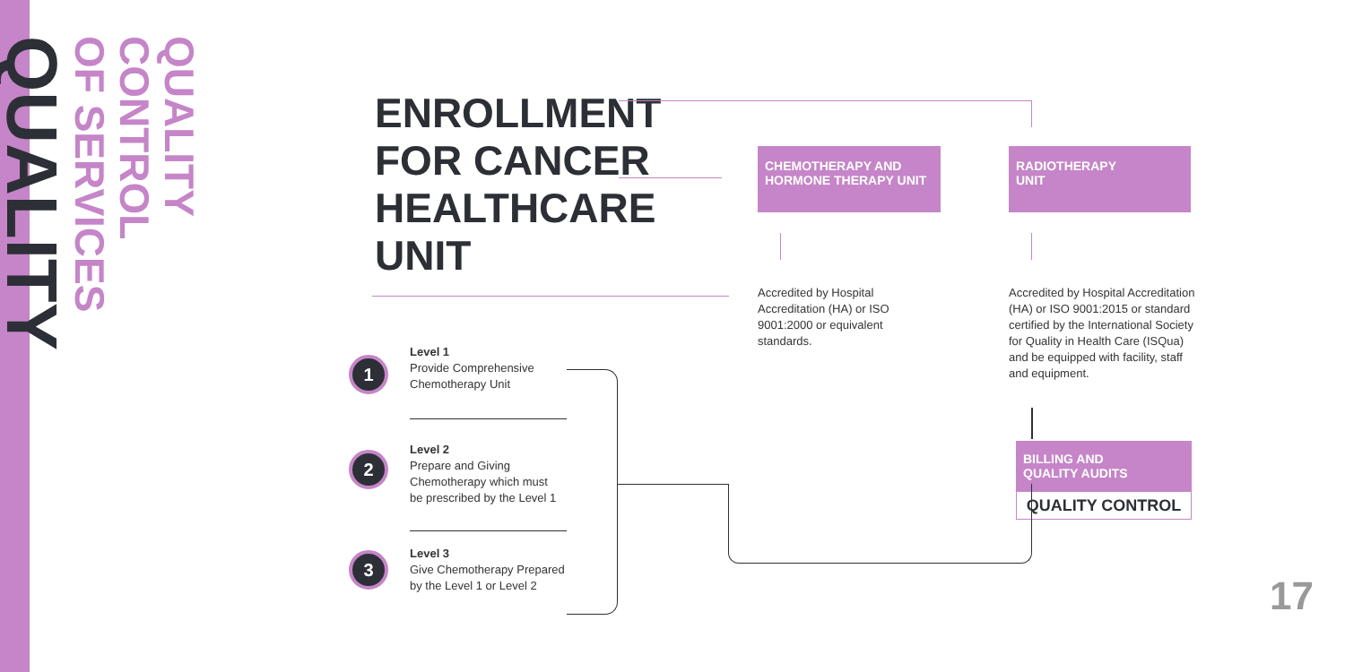QUALITY CONTROL
OF SERVICES
QUALITY
ENROLLMENT
FOR CANCER
HEALTHCARE
UNIT
CHEMOTHERAPY AND
HORMONE THERAPY UNIT
RADIOTHERAPY
UNIT
Accredited by Hospital Accreditation (HA) or ISO 9001:2000 or equivalent standards.
Accredited by Hospital Accreditation (HA) or ISO 9001:2015 or standard certified by the International Society for Quality in Health Care (ISQua) and be equipped with facility, staff and equipment.
1
Level 1
Provide Comprehensive
Chemotherapy Unit
2
Level 2
Prepare and Giving
Chemotherapy which must
be prescribed by the Level 1
3
Level 3
Give Chemotherapy Prepared
by the Level 1 or Level 2
BILLING AND
QUALITY AUDITS
QUALITY CONTROL
17